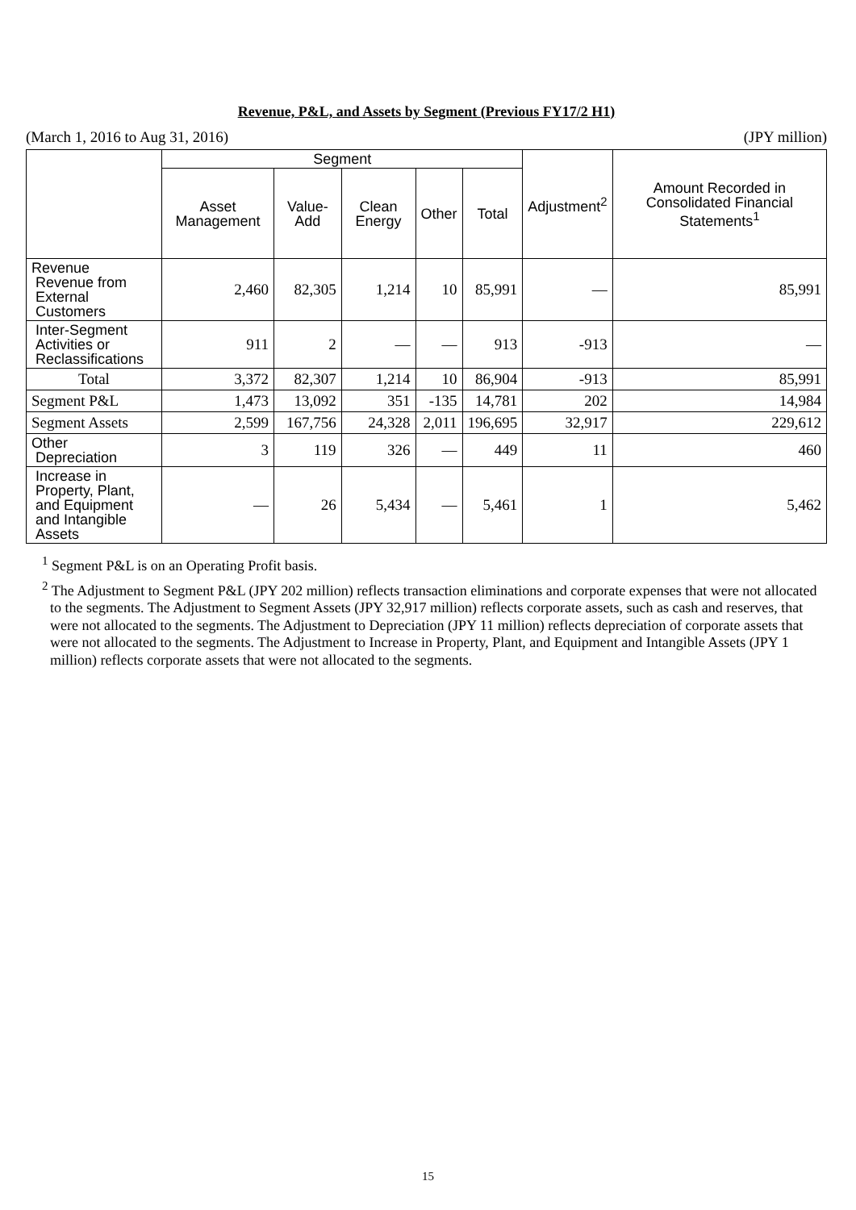Revenue, P&L, and Assets by Segment (Previous FY17/2 H1)
(March 1, 2016 to Aug 31, 2016) (JPY million)
| | Segment | | | | | Adjustment<sup>2</sup> | Amount Recorded in Consolidated Financial Statements<sup>1</sup> |
| --- | --- | --- | --- | --- | --- | --- | --- |
| | Asset Management | Value-Add | Clean Energy | Other | Total | | |
| Revenue Revenue from External Customers | 2,460 | 82,305 | 1,214 | 10 | 85,991 | — | 85,991 |
| Inter-Segment Activities or Reclassifications | 911 | 2 | — | — | 913 | -913 | — |
| Total | 3,372 | 82,307 | 1,214 | 10 | 86,904 | -913 | 85,991 |
| Segment P&L | 1,473 | 13,092 | 351 | -135 | 14,781 | 202 | 14,984 |
| Segment Assets | 2,599 | 167,756 | 24,328 | 2,011 | 196,695 | 32,917 | 229,612 |
| Other Depreciation | 3 | 119 | 326 | — | 449 | 11 | 460 |
| Increase in Property, Plant, and Equipment and Intangible Assets | — | 26 | 5,434 | — | 5,461 | 1 | 5,462 |
<sup>1</sup> Segment P&L is on an Operating Profit basis.
<sup>2</sup> The Adjustment to Segment P&L (JPY 202 million) reflects transaction eliminations and corporate expenses that were not allocated to the segments. The Adjustment to Segment Assets (JPY 32,917 million) reflects corporate assets, such as cash and reserves, that were not allocated to the segments. The Adjustment to Depreciation (JPY 11 million) reflects depreciation of corporate assets that were not allocated to the segments. The Adjustment to Increase in Property, Plant, and Equipment and Intangible Assets (JPY 1 million) reflects corporate assets that were not allocated to the segments.
15